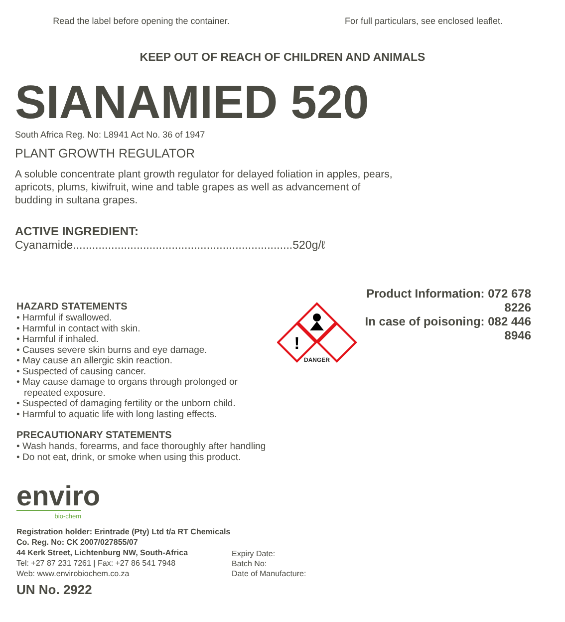Read the label before opening the container.
For full particulars, see enclosed leaflet.
KEEP OUT OF REACH OF CHILDREN AND ANIMALS
SIANAMIED 520
South Africa Reg. No: L8941 Act No. 36 of 1947
PLANT GROWTH REGULATOR
A soluble concentrate plant growth regulator for delayed foliation in apples, pears, apricots, plums, kiwifruit, wine and table grapes as well as advancement of budding in sultana grapes.
ACTIVE INGREDIENT:
Cyanamide.....................................................................520g/ℓ
HAZARD STATEMENTS
• Harmful if swallowed.
• Harmful in contact with skin.
• Harmful if inhaled.
• Causes severe skin burns and eye damage.
• May cause an allergic skin reaction.
• Suspected of causing cancer.
• May cause damage to organs through prolonged or repeated exposure.
• Suspected of damaging fertility or the unborn child.
• Harmful to aquatic life with long lasting effects.
PRECAUTIONARY STATEMENTS
• Wash hands, forearms, and face thoroughly after handling
• Do not eat, drink, or smoke when using this product.
!
DANGER
Product Information: 072 678 8226
In case of poisoning: 082 446 8946
enviro
bio-chem
Registration holder: Erintrade (Pty) Ltd t/a RT Chemicals
Co. Reg. No: CK 2007/027855/07
44 Kerk Street, Lichtenburg NW, South-Africa
Tel: +27 87 231 7261 | Fax: +27 86 541 7948
Web: www.envirobiochem.co.za
UN No. 2922
Expiry Date:
Batch No:
Date of Manufacture: